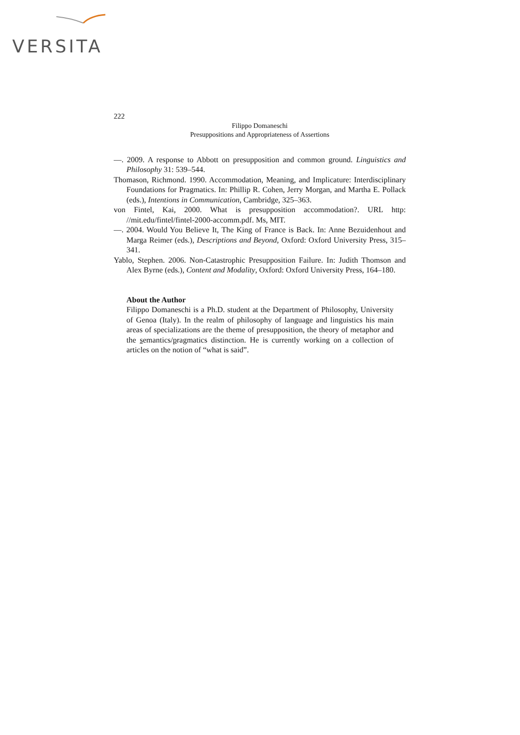VERSITA
222
Filippo Domaneschi
Presuppositions and Appropriateness of Assertions
—. 2009. A response to Abbott on presupposition and common ground. Linguistics and Philosophy 31: 539–544.
Thomason, Richmond. 1990. Accommodation, Meaning, and Implicature: Interdisciplinary Foundations for Pragmatics. In: Phillip R. Cohen, Jerry Morgan, and Martha E. Pollack (eds.), Intentions in Communication, Cambridge, 325–363.
von Fintel, Kai, 2000. What is presupposition accommodation?. URL http: //mit.edu/fintel/fintel-2000-accomm.pdf. Ms, MIT.
—. 2004. Would You Believe It, The King of France is Back. In: Anne Bezuidenhout and Marga Reimer (eds.), Descriptions and Beyond, Oxford: Oxford University Press, 315–341.
Yablo, Stephen. 2006. Non-Catastrophic Presupposition Failure. In: Judith Thomson and Alex Byrne (eds.), Content and Modality, Oxford: Oxford University Press, 164–180.
About the Author
Filippo Domaneschi is a Ph.D. student at the Department of Philosophy, University of Genoa (Italy). In the realm of philosophy of language and linguistics his main areas of specializations are the theme of presupposition, the theory of metaphor and the semantics/pragmatics distinction. He is currently working on a collection of articles on the notion of “what is said”.